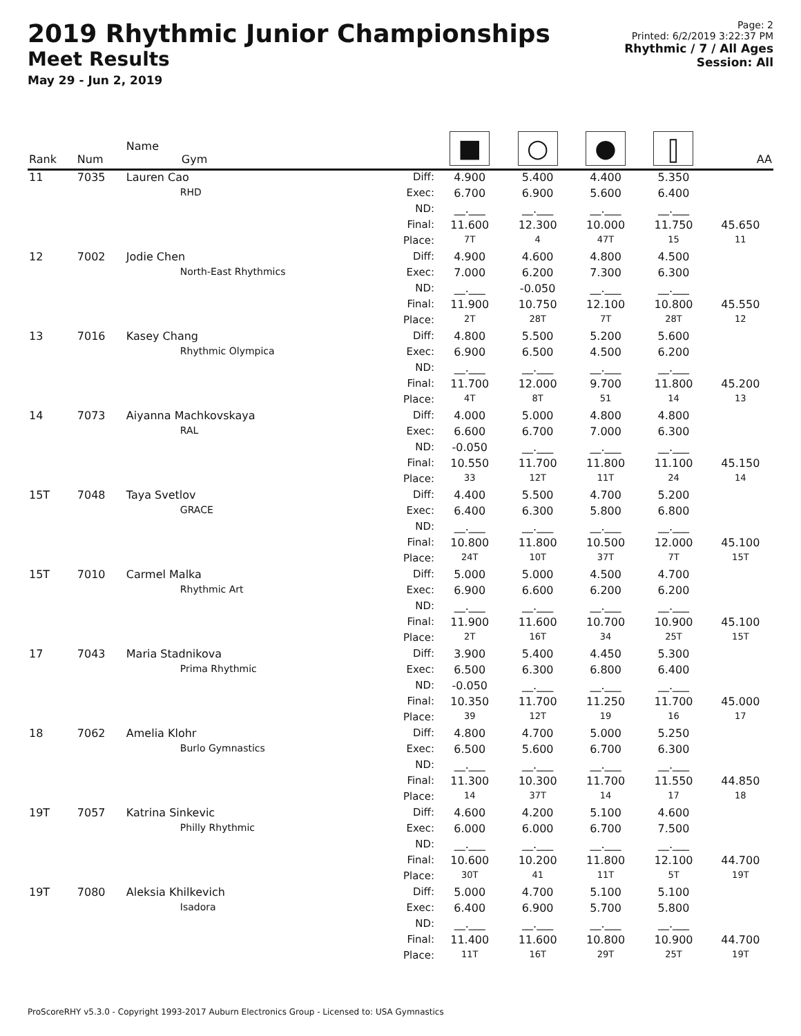2019 Rhythmic Junior Championships
Meet Results
May 29 - Jun 2, 2019
Page: 2
Printed: 6/2/2019 3:22:37 PM
Rhythmic / 7 / All Ages
Session: All
| Rank | Num | Name Gym | | ■ | ○ | ● | ⫿ | AA |
| --- | --- | --- | --- | --- | --- | --- | --- | --- |
| 11 | 7035 | Lauren Cao | Diff: | 4.900 | 5.400 | 4.400 | 5.350 | |
| | | RHD | Exec: | 6.700 | 6.900 | 5.600 | 6.400 | |
| | | | ND: | __.___ | __.___ | __.___ | __.___ | |
| | | | Final: | 11.600 | 12.300 | 10.000 | 11.750 | 45.650 |
| | | | Place: | 7T | 4 | 47T | 15 | 11 |
| 12 | 7002 | Jodie Chen | Diff: | 4.900 | 4.600 | 4.800 | 4.500 | |
| | | North-East Rhythmics | Exec: | 7.000 | 6.200 | 7.300 | 6.300 | |
| | | | ND: | __.___ | -0.050 | __.___ | __.___ | |
| | | | Final: | 11.900 | 10.750 | 12.100 | 10.800 | 45.550 |
| | | | Place: | 2T | 28T | 7T | 28T | 12 |
| 13 | 7016 | Kasey Chang | Diff: | 4.800 | 5.500 | 5.200 | 5.600 | |
| | | Rhythmic Olympica | Exec: | 6.900 | 6.500 | 4.500 | 6.200 | |
| | | | ND: | __.___ | __.___ | __.___ | __.___ | |
| | | | Final: | 11.700 | 12.000 | 9.700 | 11.800 | 45.200 |
| | | | Place: | 4T | 8T | 51 | 14 | 13 |
| 14 | 7073 | Aiyanna Machkovskaya | Diff: | 4.000 | 5.000 | 4.800 | 4.800 | |
| | | RAL | Exec: | 6.600 | 6.700 | 7.000 | 6.300 | |
| | | | ND: | -0.050 | __.___ | __.___ | __.___ | |
| | | | Final: | 10.550 | 11.700 | 11.800 | 11.100 | 45.150 |
| | | | Place: | 33 | 12T | 11T | 24 | 14 |
| 15T | 7048 | Taya Svetlov | Diff: | 4.400 | 5.500 | 4.700 | 5.200 | |
| | | GRACE | Exec: | 6.400 | 6.300 | 5.800 | 6.800 | |
| | | | ND: | __.___ | __.___ | __.___ | __.___ | |
| | | | Final: | 10.800 | 11.800 | 10.500 | 12.000 | 45.100 |
| | | | Place: | 24T | 10T | 37T | 7T | 15T |
| 15T | 7010 | Carmel Malka | Diff: | 5.000 | 5.000 | 4.500 | 4.700 | |
| | | Rhythmic Art | Exec: | 6.900 | 6.600 | 6.200 | 6.200 | |
| | | | ND: | __.___ | __.___ | __.___ | __.___ | |
| | | | Final: | 11.900 | 11.600 | 10.700 | 10.900 | 45.100 |
| | | | Place: | 2T | 16T | 34 | 25T | 15T |
| 17 | 7043 | Maria Stadnikova | Diff: | 3.900 | 5.400 | 4.450 | 5.300 | |
| | | Prima Rhythmic | Exec: | 6.500 | 6.300 | 6.800 | 6.400 | |
| | | | ND: | -0.050 | __.___ | __.___ | __.___ | |
| | | | Final: | 10.350 | 11.700 | 11.250 | 11.700 | 45.000 |
| | | | Place: | 39 | 12T | 19 | 16 | 17 |
| 18 | 7062 | Amelia Klohr | Diff: | 4.800 | 4.700 | 5.000 | 5.250 | |
| | | Burlo Gymnastics | Exec: | 6.500 | 5.600 | 6.700 | 6.300 | |
| | | | ND: | __.___ | __.___ | __.___ | __.___ | |
| | | | Final: | 11.300 | 10.300 | 11.700 | 11.550 | 44.850 |
| | | | Place: | 14 | 37T | 14 | 17 | 18 |
| 19T | 7057 | Katrina Sinkevic | Diff: | 4.600 | 4.200 | 5.100 | 4.600 | |
| | | Philly Rhythmic | Exec: | 6.000 | 6.000 | 6.700 | 7.500 | |
| | | | ND: | __.___ | __.___ | __.___ | __.___ | |
| | | | Final: | 10.600 | 10.200 | 11.800 | 12.100 | 44.700 |
| | | | Place: | 30T | 41 | 11T | 5T | 19T |
| 19T | 7080 | Aleksia Khilkevich | Diff: | 5.000 | 4.700 | 5.100 | 5.100 | |
| | | Isadora | Exec: | 6.400 | 6.900 | 5.700 | 5.800 | |
| | | | ND: | __.___ | __.___ | __.___ | __.___ | |
| | | | Final: | 11.400 | 11.600 | 10.800 | 10.900 | 44.700 |
| | | | Place: | 11T | 16T | 29T | 25T | 19T |
ProScoreRHY v5.3.0 - Copyright 1993-2017 Auburn Electronics Group - Licensed to: USA Gymnastics